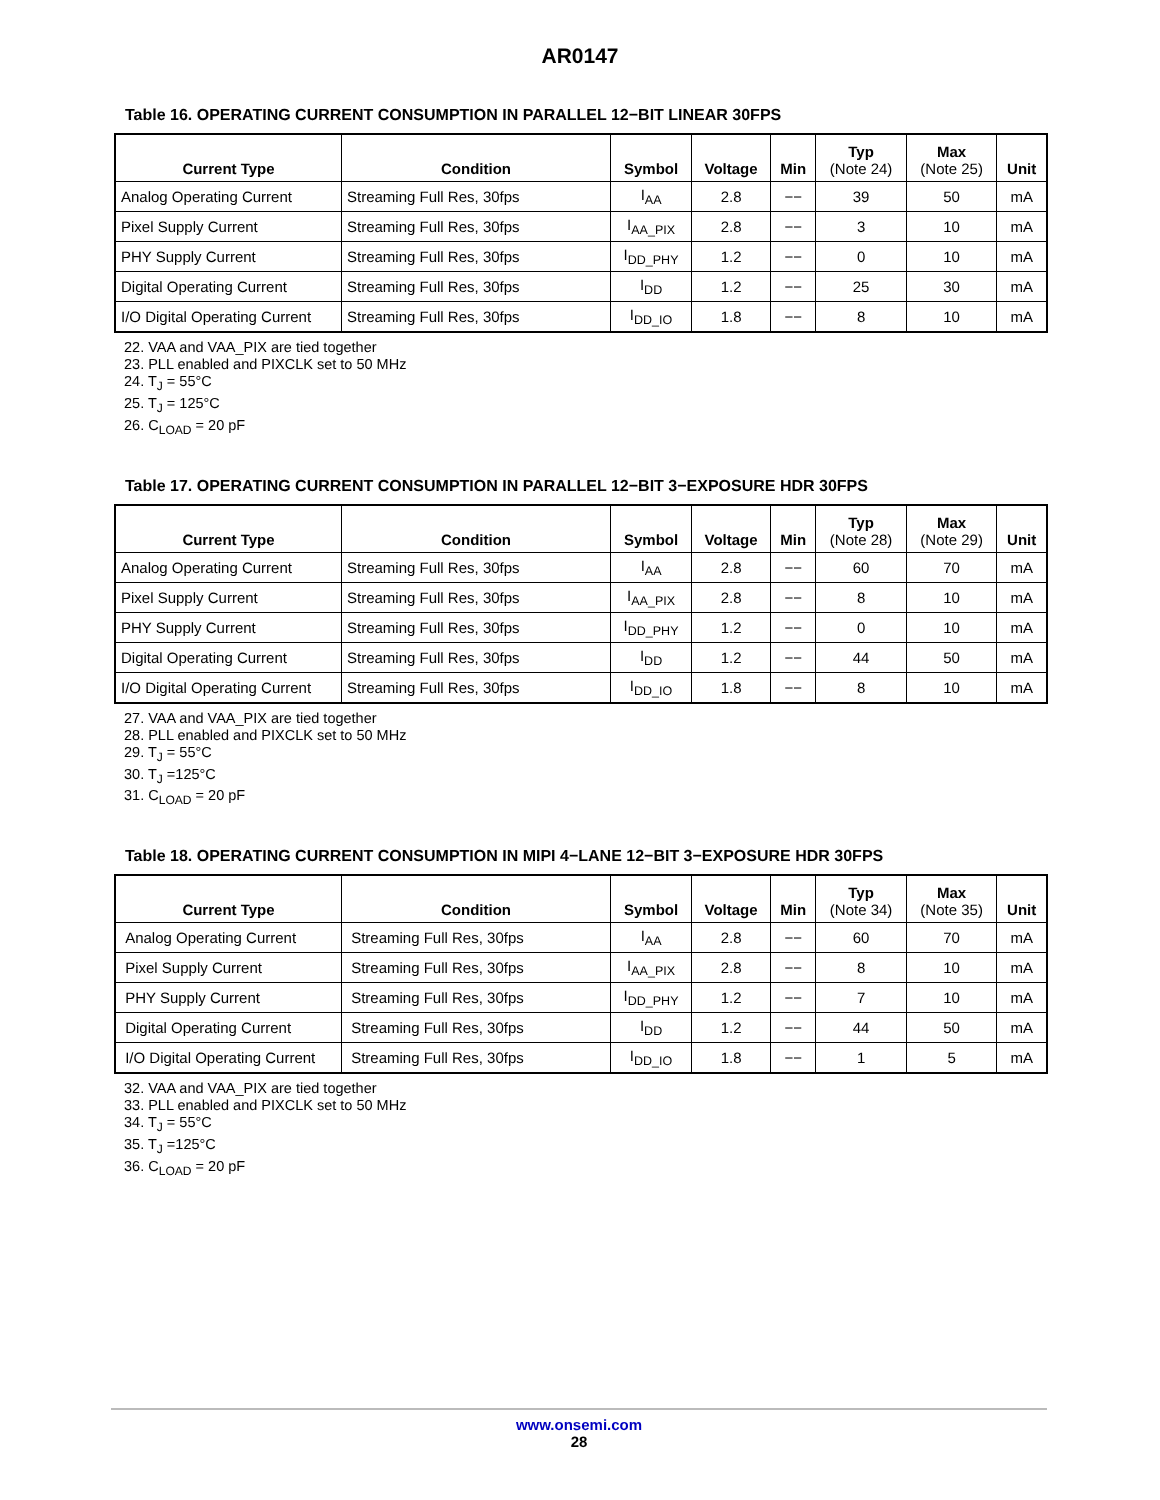AR0147
Table 16. OPERATING CURRENT CONSUMPTION IN PARALLEL 12−BIT LINEAR 30FPS
| Current Type | Condition | Symbol | Voltage | Min | Typ (Note 24) | Max (Note 25) | Unit |
| --- | --- | --- | --- | --- | --- | --- | --- |
| Analog Operating Current | Streaming Full Res, 30fps | I<sub>AA</sub> | 2.8 | −− | 39 | 50 | mA |
| Pixel Supply Current | Streaming Full Res, 30fps | I<sub>AA_PIX</sub> | 2.8 | −− | 3 | 10 | mA |
| PHY Supply Current | Streaming Full Res, 30fps | I<sub>DD_PHY</sub> | 1.2 | −− | 0 | 10 | mA |
| Digital Operating Current | Streaming Full Res, 30fps | I<sub>DD</sub> | 1.2 | −− | 25 | 30 | mA |
| I/O Digital Operating Current | Streaming Full Res, 30fps | I<sub>DD_IO</sub> | 1.8 | −− | 8 | 10 | mA |
22. VAA and VAA_PIX are tied together
23. PLL enabled and PIXCLK set to 50 MHz
24. T<sub>J</sub> = 55°C
25. T<sub>J</sub> = 125°C
26. C<sub>LOAD</sub> = 20 pF
Table 17. OPERATING CURRENT CONSUMPTION IN PARALLEL 12−BIT 3−EXPOSURE HDR 30FPS
| Current Type | Condition | Symbol | Voltage | Min | Typ (Note 28) | Max (Note 29) | Unit |
| --- | --- | --- | --- | --- | --- | --- | --- |
| Analog Operating Current | Streaming Full Res, 30fps | I<sub>AA</sub> | 2.8 | −− | 60 | 70 | mA |
| Pixel Supply Current | Streaming Full Res, 30fps | I<sub>AA_PIX</sub> | 2.8 | −− | 8 | 10 | mA |
| PHY Supply Current | Streaming Full Res, 30fps | I<sub>DD_PHY</sub> | 1.2 | −− | 0 | 10 | mA |
| Digital Operating Current | Streaming Full Res, 30fps | I<sub>DD</sub> | 1.2 | −− | 44 | 50 | mA |
| I/O Digital Operating Current | Streaming Full Res, 30fps | I<sub>DD_IO</sub> | 1.8 | −− | 8 | 10 | mA |
27. VAA and VAA_PIX are tied together
28. PLL enabled and PIXCLK set to 50 MHz
29. T<sub>J</sub> = 55°C
30. T<sub>J</sub> =125°C
31. C<sub>LOAD</sub> = 20 pF
Table 18. OPERATING CURRENT CONSUMPTION IN MIPI 4−LANE 12−BIT 3−EXPOSURE HDR 30FPS
| Current Type | Condition | Symbol | Voltage | Min | Typ (Note 34) | Max (Note 35) | Unit |
| --- | --- | --- | --- | --- | --- | --- | --- |
| Analog Operating Current | Streaming Full Res, 30fps | I<sub>AA</sub> | 2.8 | −− | 60 | 70 | mA |
| Pixel Supply Current | Streaming Full Res, 30fps | I<sub>AA_PIX</sub> | 2.8 | −− | 8 | 10 | mA |
| PHY Supply Current | Streaming Full Res, 30fps | I<sub>DD_PHY</sub> | 1.2 | −− | 7 | 10 | mA |
| Digital Operating Current | Streaming Full Res, 30fps | I<sub>DD</sub> | 1.2 | −− | 44 | 50 | mA |
| I/O Digital Operating Current | Streaming Full Res, 30fps | I<sub>DD_IO</sub> | 1.8 | −− | 1 | 5 | mA |
32. VAA and VAA_PIX are tied together
33. PLL enabled and PIXCLK set to 50 MHz
34. T<sub>J</sub> = 55°C
35. T<sub>J</sub> =125°C
36. C<sub>LOAD</sub> = 20 pF
www.onsemi.com
28